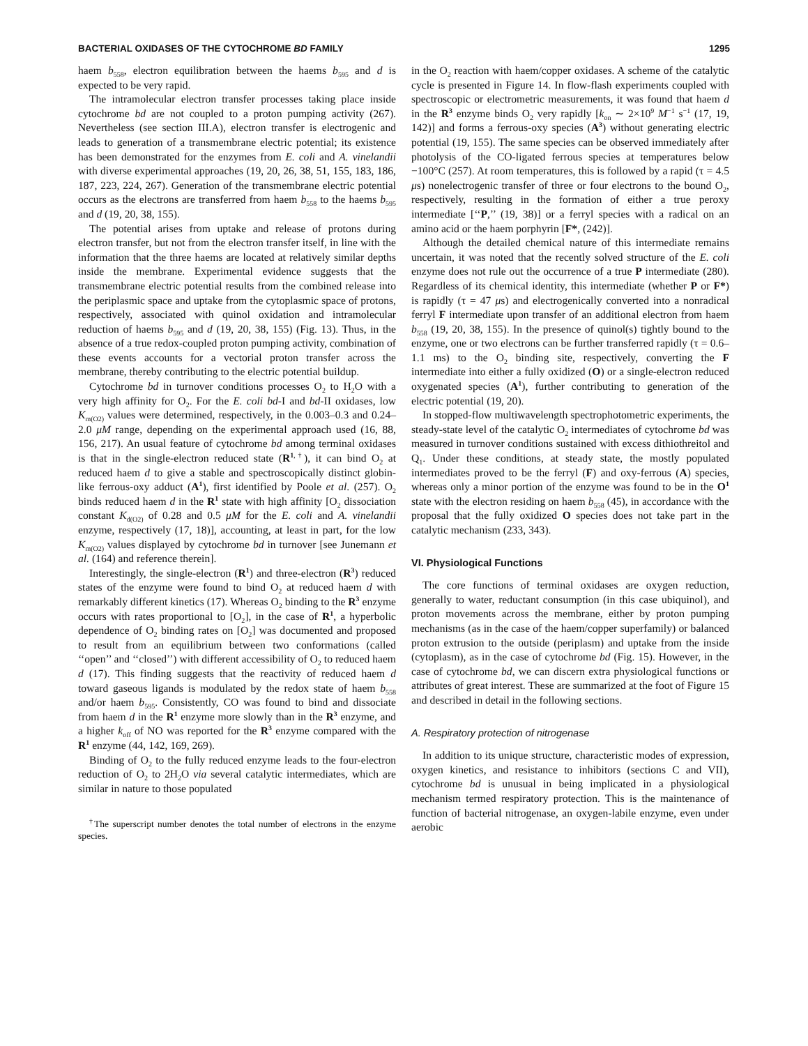BACTERIAL OXIDASES OF THE CYTOCHROME BD FAMILY 1295
haem b<sub>558</sub>, electron equilibration between the haems b<sub>595</sub> and d is expected to be very rapid.
The intramolecular electron transfer processes taking place inside cytochrome bd are not coupled to a proton pumping activity (267). Nevertheless (see section III.A), electron transfer is electrogenic and leads to generation of a transmembrane electric potential; its existence has been demonstrated for the enzymes from E. coli and A. vinelandii with diverse experimental approaches (19, 20, 26, 38, 51, 155, 183, 186, 187, 223, 224, 267). Generation of the transmembrane electric potential occurs as the electrons are transferred from haem b<sub>558</sub> to the haems b<sub>595</sub> and d (19, 20, 38, 155).
The potential arises from uptake and release of protons during electron transfer, but not from the electron transfer itself, in line with the information that the three haems are located at relatively similar depths inside the membrane. Experimental evidence suggests that the transmembrane electric potential results from the combined release into the periplasmic space and uptake from the cytoplasmic space of protons, respectively, associated with quinol oxidation and intramolecular reduction of haems b<sub>595</sub> and d (19, 20, 38, 155) (Fig. 13). Thus, in the absence of a true redox-coupled proton pumping activity, combination of these events accounts for a vectorial proton transfer across the membrane, thereby contributing to the electric potential buildup.
Cytochrome bd in turnover conditions processes O<sub>2</sub> to H<sub>2</sub>O with a very high affinity for O<sub>2</sub>. For the E. coli bd-I and bd-II oxidases, low K<sub>m(O2)</sub> values were determined, respectively, in the 0.003–0.3 and 0.24–2.0 μM range, depending on the experimental approach used (16, 88, 156, 217). An usual feature of cytochrome bd among terminal oxidases is that in the single-electron reduced state (R<sup>1,†</sup>), it can bind O<sub>2</sub> at reduced haem d to give a stable and spectroscopically distinct globin-like ferrous-oxy adduct (A<sup>1</sup>), first identified by Poole et al. (257). O<sub>2</sub> binds reduced haem d in the R<sup>1</sup> state with high affinity [O<sub>2</sub> dissociation constant K<sub>d(O2)</sub> of 0.28 and 0.5 μM for the E. coli and A. vinelandii enzyme, respectively (17, 18)], accounting, at least in part, for the low K<sub>m(O2)</sub> values displayed by cytochrome bd in turnover [see Junemann et al. (164) and reference therein].
Interestingly, the single-electron (R<sup>1</sup>) and three-electron (R<sup>3</sup>) reduced states of the enzyme were found to bind O<sub>2</sub> at reduced haem d with remarkably different kinetics (17). Whereas O<sub>2</sub> binding to the R<sup>3</sup> enzyme occurs with rates proportional to [O<sub>2</sub>], in the case of R<sup>1</sup>, a hyperbolic dependence of O<sub>2</sub> binding rates on [O<sub>2</sub>] was documented and proposed to result from an equilibrium between two conformations (called ‘‘open’’ and ‘‘closed’’) with different accessibility of O<sub>2</sub> to reduced haem d (17). This finding suggests that the reactivity of reduced haem d toward gaseous ligands is modulated by the redox state of haem b<sub>558</sub> and/or haem b<sub>595</sub>. Consistently, CO was found to bind and dissociate from haem d in the R<sup>1</sup> enzyme more slowly than in the R<sup>3</sup> enzyme, and a higher k<sub>off</sub> of NO was reported for the R<sup>3</sup> enzyme compared with the R<sup>1</sup> enzyme (44, 142, 169, 269).
Binding of O<sub>2</sub> to the fully reduced enzyme leads to the four-electron reduction of O<sub>2</sub> to 2H<sub>2</sub>O via several catalytic intermediates, which are similar in nature to those populated
<sup>†</sup> The superscript number denotes the total number of electrons in the enzyme species.
in the O<sub>2</sub> reaction with haem/copper oxidases. A scheme of the catalytic cycle is presented in Figure 14. In flow-flash experiments coupled with spectroscopic or electrometric measurements, it was found that haem d in the R<sup>3</sup> enzyme binds O<sub>2</sub> very rapidly [k<sub>on</sub> ∼ 2×10<sup>9</sup> M<sup>−1</sup> s<sup>−1</sup> (17, 19, 142)] and forms a ferrous-oxy species (A<sup>3</sup>) without generating electric potential (19, 155). The same species can be observed immediately after photolysis of the CO-ligated ferrous species at temperatures below −100°C (257). At room temperatures, this is followed by a rapid (τ = 4.5 μs) nonelectrogenic transfer of three or four electrons to the bound O<sub>2</sub>, respectively, resulting in the formation of either a true peroxy intermediate [‘‘P,’’ (19, 38)] or a ferryl species with a radical on an amino acid or the haem porphyrin [F*, (242)].
Although the detailed chemical nature of this intermediate remains uncertain, it was noted that the recently solved structure of the E. coli enzyme does not rule out the occurrence of a true P intermediate (280). Regardless of its chemical identity, this intermediate (whether P or F*) is rapidly (τ = 47 μs) and electrogenically converted into a nonradical ferryl F intermediate upon transfer of an additional electron from haem b<sub>558</sub> (19, 20, 38, 155). In the presence of quinol(s) tightly bound to the enzyme, one or two electrons can be further transferred rapidly (τ = 0.6–1.1 ms) to the O<sub>2</sub> binding site, respectively, converting the F intermediate into either a fully oxidized (O) or a single-electron reduced oxygenated species (A<sup>1</sup>), further contributing to generation of the electric potential (19, 20).
In stopped-flow multiwavelength spectrophotometric experiments, the steady-state level of the catalytic O<sub>2</sub> intermediates of cytochrome bd was measured in turnover conditions sustained with excess dithiothreitol and Q<sub>1</sub>. Under these conditions, at steady state, the mostly populated intermediates proved to be the ferryl (F) and oxy-ferrous (A) species, whereas only a minor portion of the enzyme was found to be in the O<sup>1</sup> state with the electron residing on haem b<sub>558</sub> (45), in accordance with the proposal that the fully oxidized O species does not take part in the catalytic mechanism (233, 343).
VI. Physiological Functions
The core functions of terminal oxidases are oxygen reduction, generally to water, reductant consumption (in this case ubiquinol), and proton movements across the membrane, either by proton pumping mechanisms (as in the case of the haem/copper superfamily) or balanced proton extrusion to the outside (periplasm) and uptake from the inside (cytoplasm), as in the case of cytochrome bd (Fig. 15). However, in the case of cytochrome bd, we can discern extra physiological functions or attributes of great interest. These are summarized at the foot of Figure 15 and described in detail in the following sections.
A. Respiratory protection of nitrogenase
In addition to its unique structure, characteristic modes of expression, oxygen kinetics, and resistance to inhibitors (sections C and VII), cytochrome bd is unusual in being implicated in a physiological mechanism termed respiratory protection. This is the maintenance of function of bacterial nitrogenase, an oxygen-labile enzyme, even under aerobic